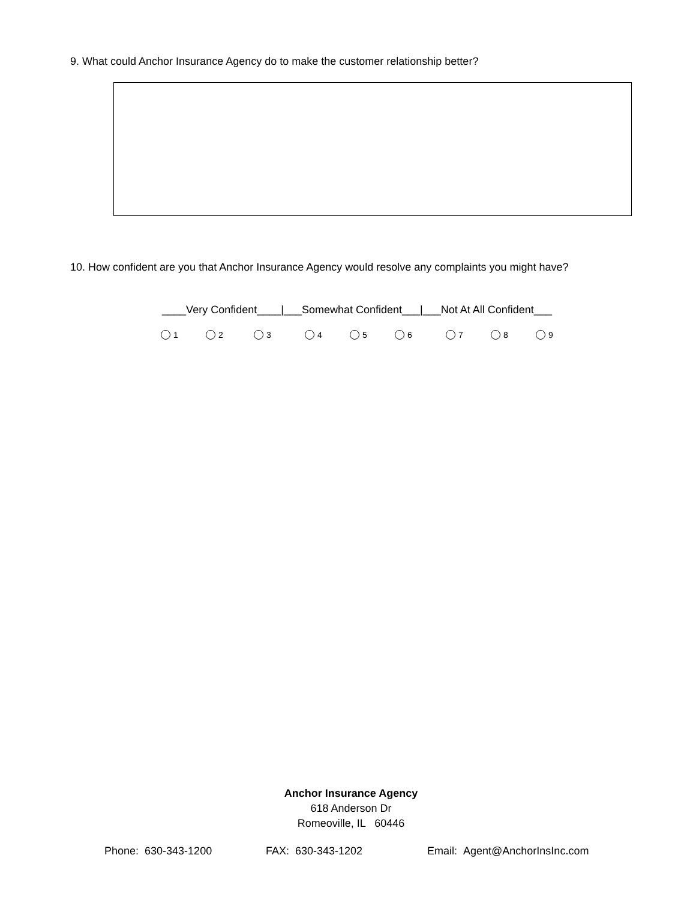9. What could Anchor Insurance Agency do to make the customer relationship better?
10. How confident are you that Anchor Insurance Agency would resolve any complaints you might have?
____Very Confident____|___Somewhat Confident___|___Not At All Confident___
1 2 3 4 5 6 7 8 9
Anchor Insurance Agency
618 Anderson Dr
Romeoville, IL 60446
Phone: 630-343-1200 FAX: 630-343-1202 Email: Agent@AnchorInsInc.com